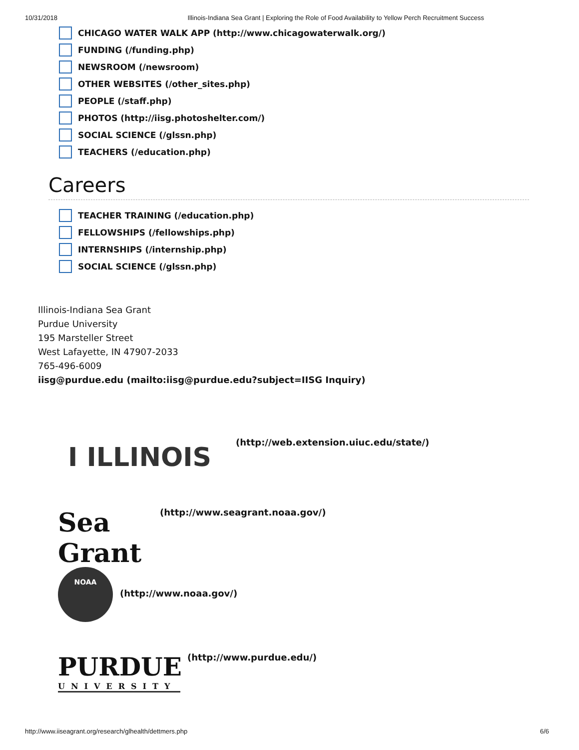10/31/2018 Illinois-Indiana Sea Grant | Exploring the Role of Food Availability to Yellow Perch Recruitment Success
CHICAGO WATER WALK APP (http://www.chicagowaterwalk.org/)
FUNDING (/funding.php)
NEWSROOM (/newsroom)
OTHER WEBSITES (/other_sites.php)
PEOPLE (/staff.php)
PHOTOS (http://iisg.photoshelter.com/)
SOCIAL SCIENCE (/glssn.php)
TEACHERS (/education.php)
Careers
TEACHER TRAINING (/education.php)
FELLOWSHIPS (/fellowships.php)
INTERNSHIPS (/internship.php)
SOCIAL SCIENCE (/glssn.php)
Illinois-Indiana Sea Grant
Purdue University
195 Marsteller Street
West Lafayette, IN 47907-2033
765-496-6009
iisg@purdue.edu (mailto:iisg@purdue.edu?subject=IISG Inquiry)
I ILLINOIS
(http://web.extension.uiuc.edu/state/)
Sea Grant
(http://www.seagrant.noaa.gov/)
NOAA
(http://www.noaa.gov/)
PURDUE
UNIVERSITY
(http://www.purdue.edu/)
http://www.iiseagrant.org/research/glhealth/dettmers.php 6/6